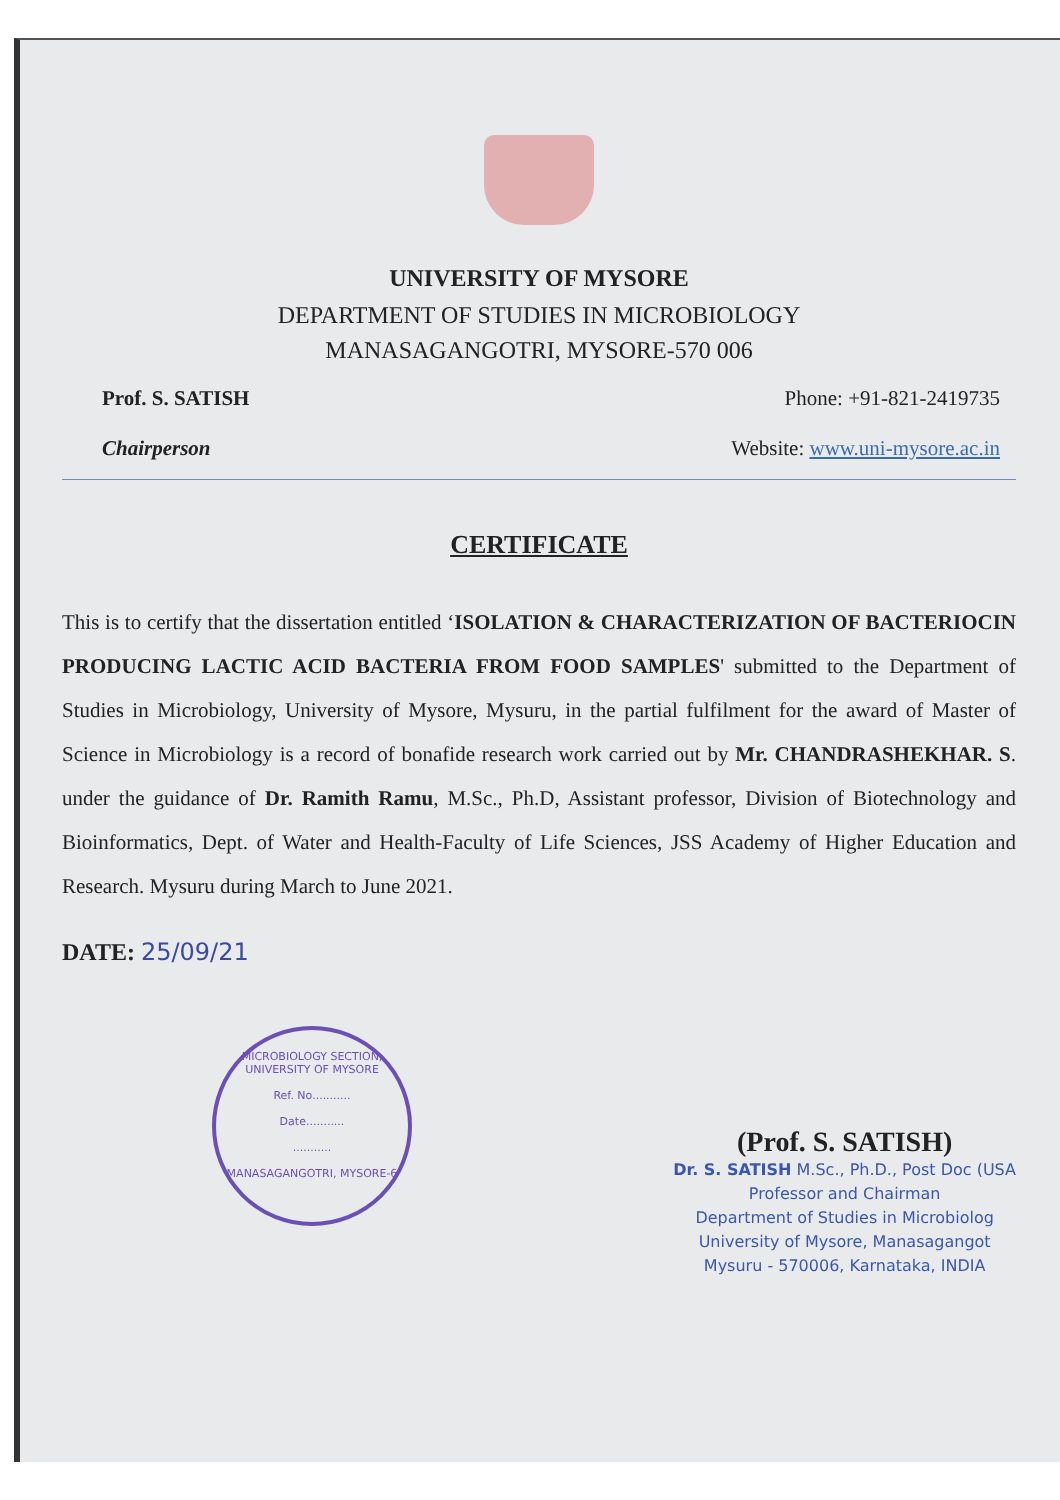UNIVERSITY OF MYSORE
DEPARTMENT OF STUDIES IN MICROBIOLOGY
MANASAGANGOTRI, MYSORE-570 006
Prof. S. SATISH
Chairperson
Phone: +91-821-2419735
Website: www.uni-mysore.ac.in
CERTIFICATE
This is to certify that the dissertation entitled ‘ISOLATION & CHARACTERIZATION OF BACTERIOCIN PRODUCING LACTIC ACID BACTERIA FROM FOOD SAMPLES' submitted to the Department of Studies in Microbiology, University of Mysore, Mysuru, in the partial fulfilment for the award of Master of Science in Microbiology is a record of bonafide research work carried out by Mr. CHANDRASHEKHAR. S. under the guidance of Dr. Ramith Ramu, M.Sc., Ph.D, Assistant professor, Division of Biotechnology and Bioinformatics, Dept. of Water and Health-Faculty of Life Sciences, JSS Academy of Higher Education and Research. Mysuru during March to June 2021.
DATE: 25/09/21
MICROBIOLOGY SECTION, UNIVERSITY OF MYSORE
Ref. No...........
Date...........
...........
MANASAGANGOTRI, MYSORE-6
(Prof. S. SATISH)
Dr. S. SATISH M.Sc., Ph.D., Post Doc (USA
Professor and Chairman
Department of Studies in Microbiolog
University of Mysore, Manasagangot
Mysuru - 570006, Karnataka, INDIA